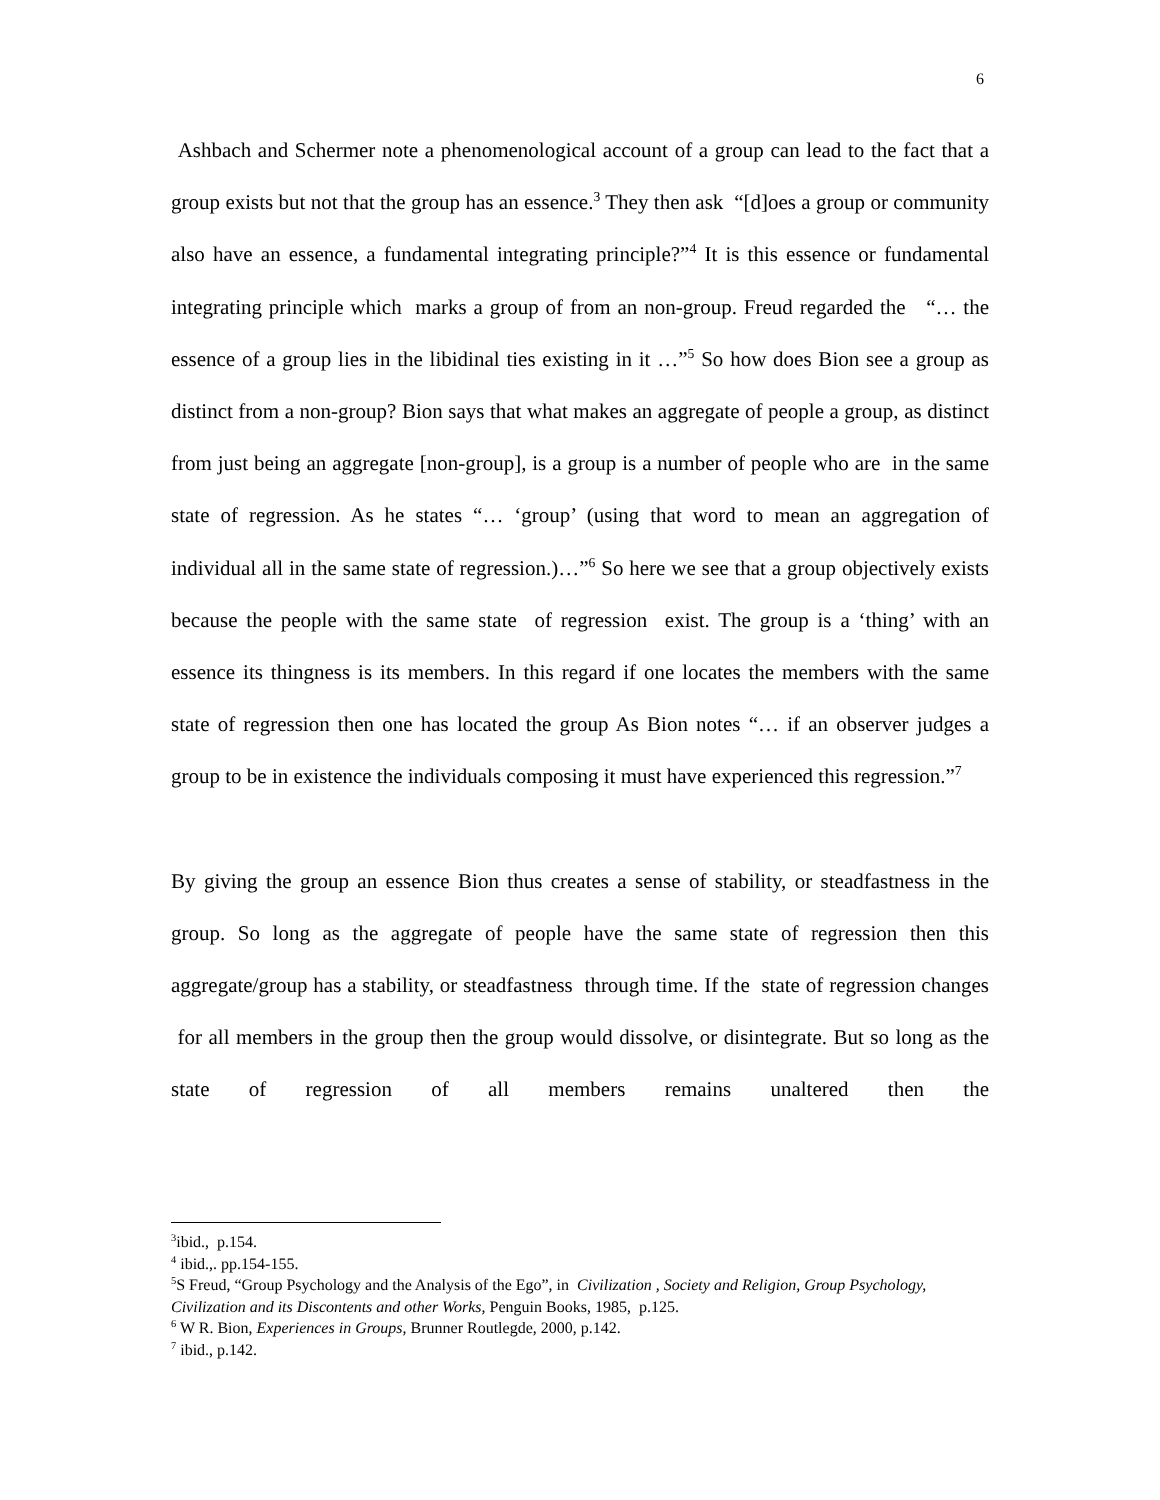6
Ashbach and Schermer note a phenomenological account of a group can lead to the fact that a group exists but not that the group has an essence.<sup>3</sup> They then ask “[d]oes a group or community also have an essence, a fundamental integrating principle?”<sup>4</sup> It is this essence or fundamental integrating principle which marks a group of from an non-group. Freud regarded the “… the essence of a group lies in the libidinal ties existing in it …”<sup>5</sup> So how does Bion see a group as distinct from a non-group? Bion says that what makes an aggregate of people a group, as distinct from just being an aggregate [non-group], is a group is a number of people who are in the same state of regression. As he states “… ‘group’ (using that word to mean an aggregation of individual all in the same state of regression.)…”<sup>6</sup> So here we see that a group objectively exists because the people with the same state of regression exist. The group is a ‘thing’ with an essence its thingness is its members. In this regard if one locates the members with the same state of regression then one has located the group As Bion notes “… if an observer judges a group to be in existence the individuals composing it must have experienced this regression.”<sup>7</sup>
By giving the group an essence Bion thus creates a sense of stability, or steadfastness in the group. So long as the aggregate of people have the same state of regression then this aggregate/group has a stability, or steadfastness through time. If the state of regression changes for all members in the group then the group would dissolve, or disintegrate. But so long as the state of regression of all members remains unaltered then the
<sup>3</sup> ibid., p.154.
<sup>4</sup> ibid.,. pp.154-155.
<sup>5</sup> S Freud, “Group Psychology and the Analysis of the Ego”, in Civilization , Society and Religion, Group Psychology, Civilization and its Discontents and other Works, Penguin Books, 1985, p.125.
<sup>6</sup> W R. Bion, Experiences in Groups, Brunner Routlegde, 2000, p.142.
<sup>7</sup> ibid., p.142.